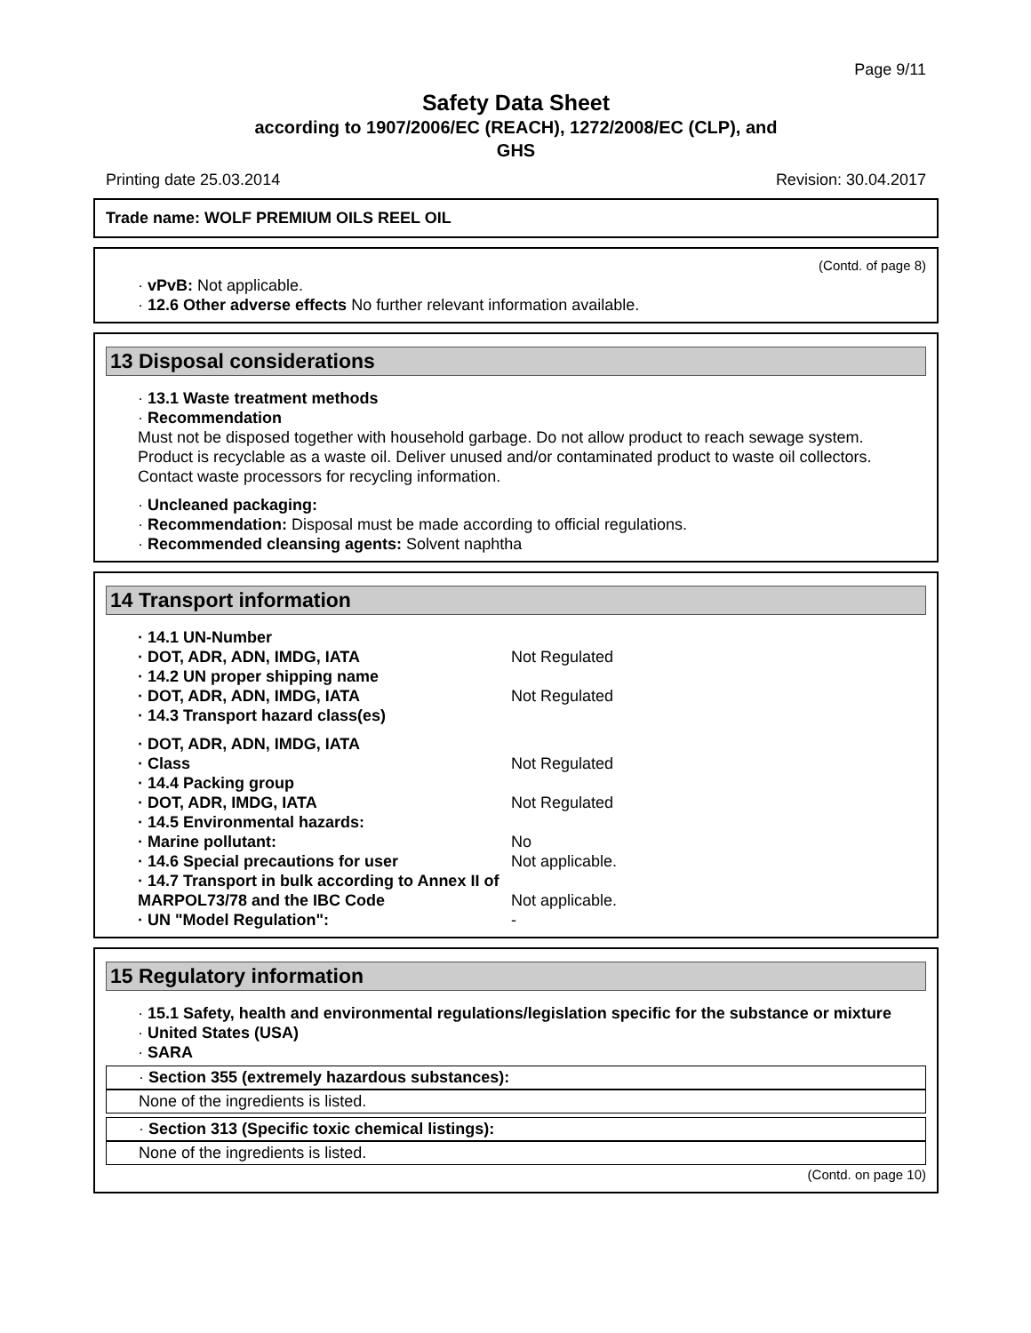Page 9/11
Safety Data Sheet
according to 1907/2006/EC (REACH), 1272/2008/EC (CLP), and
GHS
Printing date 25.03.2014 Revision: 30.04.2017
Trade name: WOLF PREMIUM OILS REEL OIL
(Contd. of page 8)
· vPvB: Not applicable.
· 12.6 Other adverse effects No further relevant information available.
13 Disposal considerations
· 13.1 Waste treatment methods
· Recommendation
Must not be disposed together with household garbage. Do not allow product to reach sewage system.
Product is recyclable as a waste oil. Deliver unused and/or contaminated product to waste oil collectors.
Contact waste processors for recycling information.
· Uncleaned packaging:
· Recommendation: Disposal must be made according to official regulations.
· Recommended cleansing agents: Solvent naphtha
14 Transport information
| · 14.1 UN-Number | |
| · DOT, ADR, ADN, IMDG, IATA | Not Regulated |
| · 14.2 UN proper shipping name | |
| · DOT, ADR, ADN, IMDG, IATA | Not Regulated |
| · 14.3 Transport hazard class(es) | |
| · DOT, ADR, ADN, IMDG, IATA | |
| · Class | Not Regulated |
| · 14.4 Packing group | |
| · DOT, ADR, IMDG, IATA | Not Regulated |
| · 14.5 Environmental hazards: | |
| · Marine pollutant: | No |
| · 14.6 Special precautions for user | Not applicable. |
| · 14.7 Transport in bulk according to Annex II of MARPOL73/78 and the IBC Code | Not applicable. |
| · UN "Model Regulation": | - |
15 Regulatory information
· 15.1 Safety, health and environmental regulations/legislation specific for the substance or mixture
· United States (USA)
· SARA
· Section 355 (extremely hazardous substances):
None of the ingredients is listed.
· Section 313 (Specific toxic chemical listings):
None of the ingredients is listed.
(Contd. on page 10)